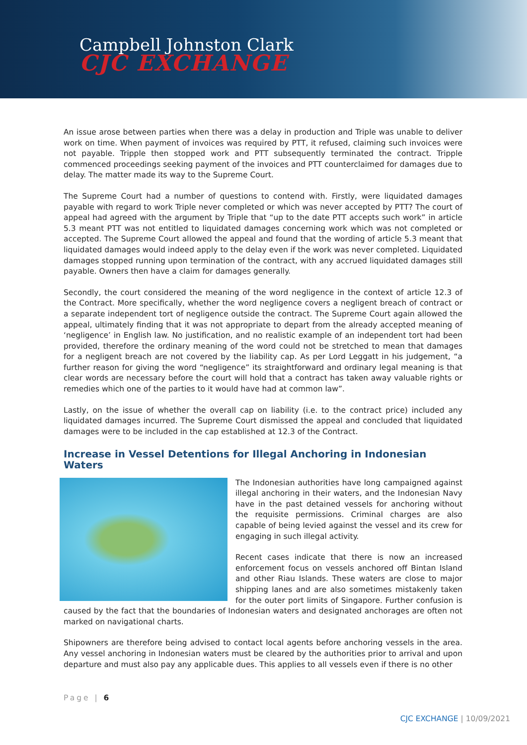Campbell Johnston Clark
CJC EXCHANGE
An issue arose between parties when there was a delay in production and Triple was unable to deliver work on time. When payment of invoices was required by PTT, it refused, claiming such invoices were not payable. Tripple then stopped work and PTT subsequently terminated the contract. Tripple commenced proceedings seeking payment of the invoices and PTT counterclaimed for damages due to delay. The matter made its way to the Supreme Court.
The Supreme Court had a number of questions to contend with. Firstly, were liquidated damages payable with regard to work Triple never completed or which was never accepted by PTT? The court of appeal had agreed with the argument by Triple that “up to the date PTT accepts such work” in article 5.3 meant PTT was not entitled to liquidated damages concerning work which was not completed or accepted. The Supreme Court allowed the appeal and found that the wording of article 5.3 meant that liquidated damages would indeed apply to the delay even if the work was never completed. Liquidated damages stopped running upon termination of the contract, with any accrued liquidated damages still payable. Owners then have a claim for damages generally.
Secondly, the court considered the meaning of the word negligence in the context of article 12.3 of the Contract. More specifically, whether the word negligence covers a negligent breach of contract or a separate independent tort of negligence outside the contract. The Supreme Court again allowed the appeal, ultimately finding that it was not appropriate to depart from the already accepted meaning of ‘negligence’ in English law. No justification, and no realistic example of an independent tort had been provided, therefore the ordinary meaning of the word could not be stretched to mean that damages for a negligent breach are not covered by the liability cap. As per Lord Leggatt in his judgement, “a further reason for giving the word “negligence” its straightforward and ordinary legal meaning is that clear words are necessary before the court will hold that a contract has taken away valuable rights or remedies which one of the parties to it would have had at common law”.
Lastly, on the issue of whether the overall cap on liability (i.e. to the contract price) included any liquidated damages incurred. The Supreme Court dismissed the appeal and concluded that liquidated damages were to be included in the cap established at 12.3 of the Contract.
Increase in Vessel Detentions for Illegal Anchoring in Indonesian Waters
The Indonesian authorities have long campaigned against illegal anchoring in their waters, and the Indonesian Navy have in the past detained vessels for anchoring without the requisite permissions. Criminal charges are also capable of being levied against the vessel and its crew for engaging in such illegal activity.
Recent cases indicate that there is now an increased enforcement focus on vessels anchored off Bintan Island and other Riau Islands. These waters are close to major shipping lanes and are also sometimes mistakenly taken for the outer port limits of Singapore. Further confusion is caused by the fact that the boundaries of Indonesian waters and designated anchorages are often not marked on navigational charts.
Shipowners are therefore being advised to contact local agents before anchoring vessels in the area. Any vessel anchoring in Indonesian waters must be cleared by the authorities prior to arrival and upon departure and must also pay any applicable dues. This applies to all vessels even if there is no other
Page | 6
CJC EXCHANGE | 10/09/2021